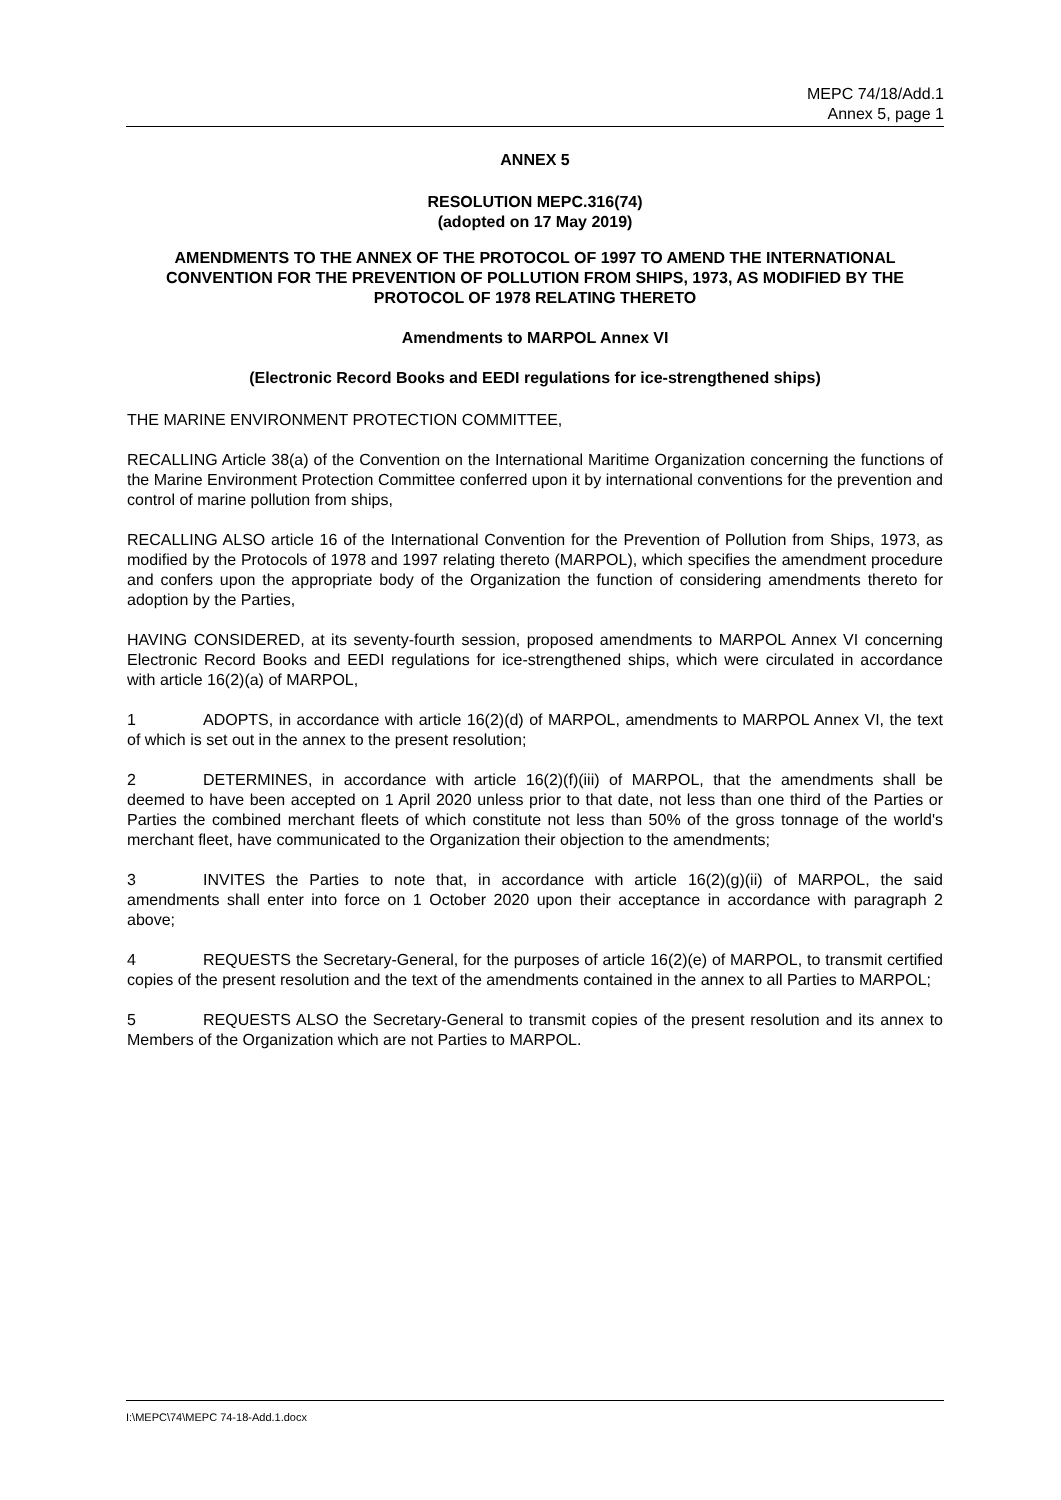MEPC 74/18/Add.1
Annex 5, page 1
ANNEX 5
RESOLUTION MEPC.316(74)
(adopted on 17 May 2019)
AMENDMENTS TO THE ANNEX OF THE PROTOCOL OF 1997 TO AMEND THE INTERNATIONAL CONVENTION FOR THE PREVENTION OF POLLUTION FROM SHIPS, 1973, AS MODIFIED BY THE PROTOCOL OF 1978 RELATING THERETO
Amendments to MARPOL Annex VI
(Electronic Record Books and EEDI regulations for ice-strengthened ships)
THE MARINE ENVIRONMENT PROTECTION COMMITTEE,
RECALLING Article 38(a) of the Convention on the International Maritime Organization concerning the functions of the Marine Environment Protection Committee conferred upon it by international conventions for the prevention and control of marine pollution from ships,
RECALLING ALSO article 16 of the International Convention for the Prevention of Pollution from Ships, 1973, as modified by the Protocols of 1978 and 1997 relating thereto (MARPOL), which specifies the amendment procedure and confers upon the appropriate body of the Organization the function of considering amendments thereto for adoption by the Parties,
HAVING CONSIDERED, at its seventy-fourth session, proposed amendments to MARPOL Annex VI concerning Electronic Record Books and EEDI regulations for ice-strengthened ships, which were circulated in accordance with article 16(2)(a) of MARPOL,
1 ADOPTS, in accordance with article 16(2)(d) of MARPOL, amendments to MARPOL Annex VI, the text of which is set out in the annex to the present resolution;
2 DETERMINES, in accordance with article 16(2)(f)(iii) of MARPOL, that the amendments shall be deemed to have been accepted on 1 April 2020 unless prior to that date, not less than one third of the Parties or Parties the combined merchant fleets of which constitute not less than 50% of the gross tonnage of the world's merchant fleet, have communicated to the Organization their objection to the amendments;
3 INVITES the Parties to note that, in accordance with article 16(2)(g)(ii) of MARPOL, the said amendments shall enter into force on 1 October 2020 upon their acceptance in accordance with paragraph 2 above;
4 REQUESTS the Secretary-General, for the purposes of article 16(2)(e) of MARPOL, to transmit certified copies of the present resolution and the text of the amendments contained in the annex to all Parties to MARPOL;
5 REQUESTS ALSO the Secretary-General to transmit copies of the present resolution and its annex to Members of the Organization which are not Parties to MARPOL.
I:\MEPC\74\MEPC 74-18-Add.1.docx